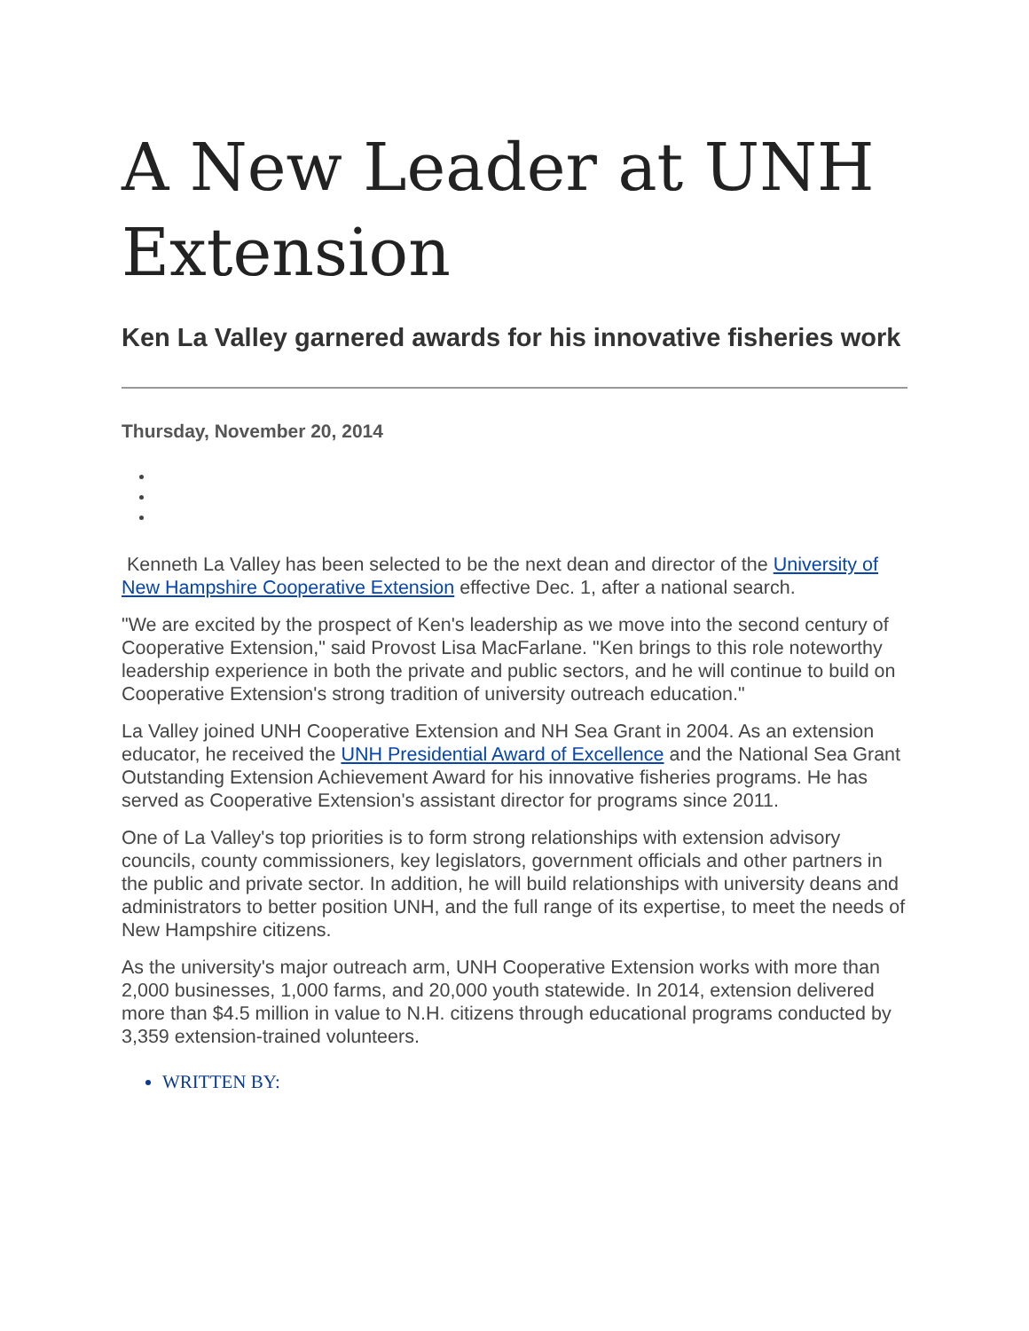A New Leader at UNH Extension
Ken La Valley garnered awards for his innovative fisheries work
Thursday, November 20, 2014
Kenneth La Valley has been selected to be the next dean and director of the University of New Hampshire Cooperative Extension effective Dec. 1, after a national search.
"We are excited by the prospect of Ken's leadership as we move into the second century of Cooperative Extension," said Provost Lisa MacFarlane. "Ken brings to this role noteworthy leadership experience in both the private and public sectors, and he will continue to build on Cooperative Extension's strong tradition of university outreach education."
La Valley joined UNH Cooperative Extension and NH Sea Grant in 2004. As an extension educator, he received the UNH Presidential Award of Excellence and the National Sea Grant Outstanding Extension Achievement Award for his innovative fisheries programs. He has served as Cooperative Extension's assistant director for programs since 2011.
One of La Valley's top priorities is to form strong relationships with extension advisory councils, county commissioners, key legislators, government officials and other partners in the public and private sector. In addition, he will build relationships with university deans and administrators to better position UNH, and the full range of its expertise, to meet the needs of New Hampshire citizens.
As the university's major outreach arm, UNH Cooperative Extension works with more than 2,000 businesses, 1,000 farms, and 20,000 youth statewide. In 2014, extension delivered more than $4.5 million in value to N.H. citizens through educational programs conducted by 3,359 extension-trained volunteers.
WRITTEN BY: